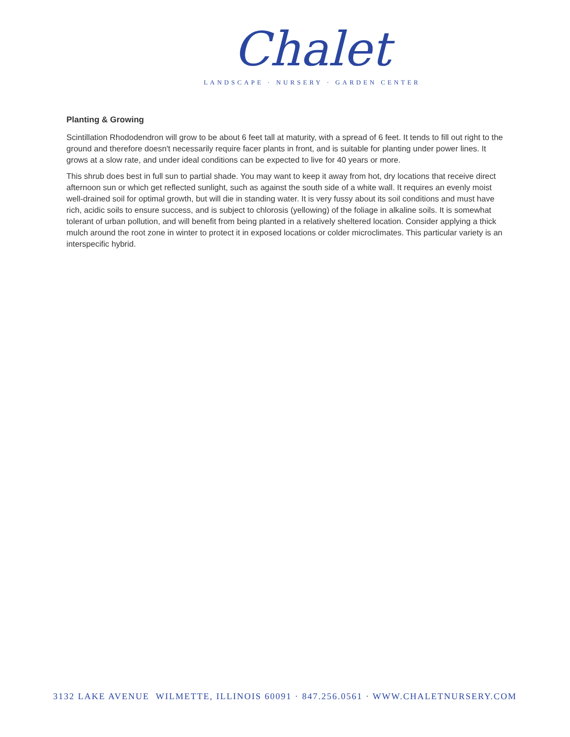Chalet
LANDSCAPE · NURSERY · GARDEN CENTER
Planting & Growing
Scintillation Rhododendron will grow to be about 6 feet tall at maturity, with a spread of 6 feet. It tends to fill out right to the ground and therefore doesn't necessarily require facer plants in front, and is suitable for planting under power lines. It grows at a slow rate, and under ideal conditions can be expected to live for 40 years or more.
This shrub does best in full sun to partial shade. You may want to keep it away from hot, dry locations that receive direct afternoon sun or which get reflected sunlight, such as against the south side of a white wall. It requires an evenly moist well-drained soil for optimal growth, but will die in standing water. It is very fussy about its soil conditions and must have rich, acidic soils to ensure success, and is subject to chlorosis (yellowing) of the foliage in alkaline soils. It is somewhat tolerant of urban pollution, and will benefit from being planted in a relatively sheltered location. Consider applying a thick mulch around the root zone in winter to protect it in exposed locations or colder microclimates. This particular variety is an interspecific hybrid.
3132 LAKE AVENUE WILMETTE, ILLINOIS 60091 · 847.256.0561 · WWW.CHALETNURSERY.COM